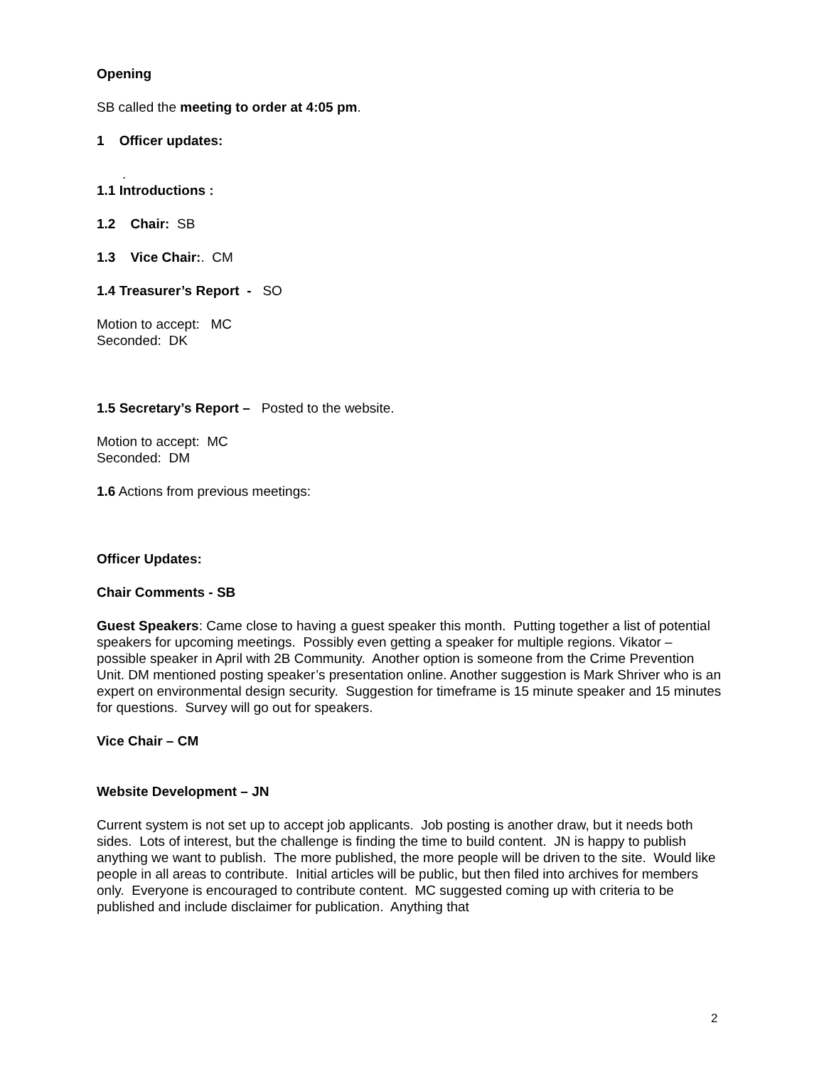Opening
SB called the meeting to order at 4:05 pm.
1 Officer updates:
.
1.1 Introductions :
1.2 Chair: SB
1.3 Vice Chair:. CM
1.4 Treasurer’s Report - SO
Motion to accept: MC
Seconded: DK
1.5 Secretary’s Report – Posted to the website.
Motion to accept: MC
Seconded: DM
1.6 Actions from previous meetings:
Officer Updates:
Chair Comments - SB
Guest Speakers: Came close to having a guest speaker this month. Putting together a list of potential speakers for upcoming meetings. Possibly even getting a speaker for multiple regions. Vikator – possible speaker in April with 2B Community. Another option is someone from the Crime Prevention Unit. DM mentioned posting speaker’s presentation online. Another suggestion is Mark Shriver who is an expert on environmental design security. Suggestion for timeframe is 15 minute speaker and 15 minutes for questions. Survey will go out for speakers.
Vice Chair – CM
Website Development – JN
Current system is not set up to accept job applicants. Job posting is another draw, but it needs both sides. Lots of interest, but the challenge is finding the time to build content. JN is happy to publish anything we want to publish. The more published, the more people will be driven to the site. Would like people in all areas to contribute. Initial articles will be public, but then filed into archives for members only. Everyone is encouraged to contribute content. MC suggested coming up with criteria to be published and include disclaimer for publication. Anything that
2